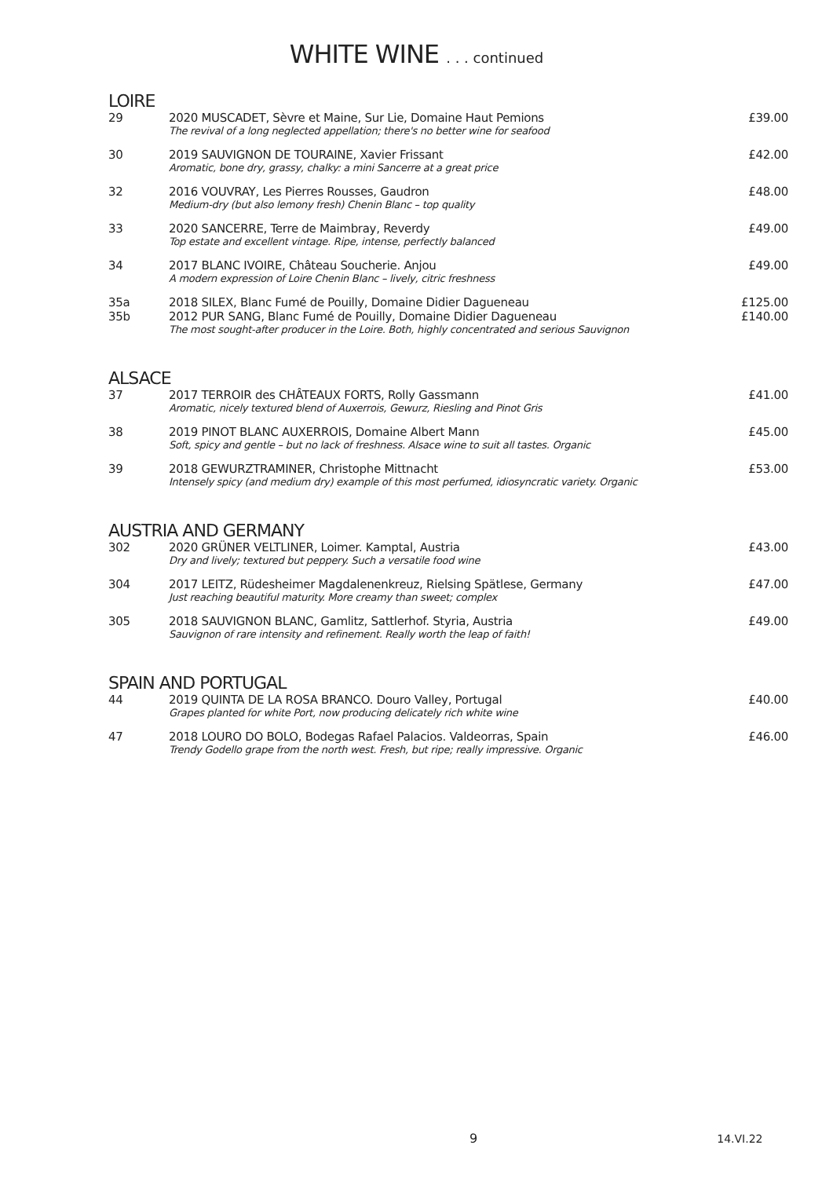WHITE WINE . . . continued
LOIRE
| 29 | 2020 MUSCADET, Sèvre et Maine, Sur Lie, Domaine Haut Pemions The revival of a long neglected appellation; there's no better wine for seafood | £39.00 |
| 30 | 2019 SAUVIGNON DE TOURAINE, Xavier Frissant Aromatic, bone dry, grassy, chalky: a mini Sancerre at a great price | £42.00 |
| 32 | 2016 VOUVRAY, Les Pierres Rousses, Gaudron Medium-dry (but also lemony fresh) Chenin Blanc – top quality | £48.00 |
| 33 | 2020 SANCERRE, Terre de Maimbray, Reverdy Top estate and excellent vintage. Ripe, intense, perfectly balanced | £49.00 |
| 34 | 2017 BLANC IVOIRE, Château Soucherie. Anjou A modern expression of Loire Chenin Blanc – lively, citric freshness | £49.00 |
| 35a 35b | 2018 SILEX, Blanc Fumé de Pouilly, Domaine Didier Dagueneau 2012 PUR SANG, Blanc Fumé de Pouilly, Domaine Didier Dagueneau The most sought-after producer in the Loire. Both, highly concentrated and serious Sauvignon | £125.00 £140.00 |
ALSACE
| 37 | 2017 TERROIR des CHÂTEAUX FORTS, Rolly Gassmann Aromatic, nicely textured blend of Auxerrois, Gewurz, Riesling and Pinot Gris | £41.00 |
| 38 | 2019 PINOT BLANC AUXERROIS, Domaine Albert Mann Soft, spicy and gentle – but no lack of freshness. Alsace wine to suit all tastes. Organic | £45.00 |
| 39 | 2018 GEWURZTRAMINER, Christophe Mittnacht Intensely spicy (and medium dry) example of this most perfumed, idiosyncratic variety. Organic | £53.00 |
AUSTRIA AND GERMANY
| 302 | 2020 GRÜNER VELTLINER, Loimer. Kamptal, Austria Dry and lively; textured but peppery. Such a versatile food wine | £43.00 |
| 304 | 2017 LEITZ, Rüdesheimer Magdalenenkreuz, Rielsing Spätlese, Germany Just reaching beautiful maturity. More creamy than sweet; complex | £47.00 |
| 305 | 2018 SAUVIGNON BLANC, Gamlitz, Sattlerhof. Styria, Austria Sauvignon of rare intensity and refinement. Really worth the leap of faith! | £49.00 |
SPAIN AND PORTUGAL
| 44 | 2019 QUINTA DE LA ROSA BRANCO. Douro Valley, Portugal Grapes planted for white Port, now producing delicately rich white wine | £40.00 |
| 47 | 2018 LOURO DO BOLO, Bodegas Rafael Palacios. Valdeorras, Spain Trendy Godello grape from the north west. Fresh, but ripe; really impressive. Organic | £46.00 |
9 14.VI.22